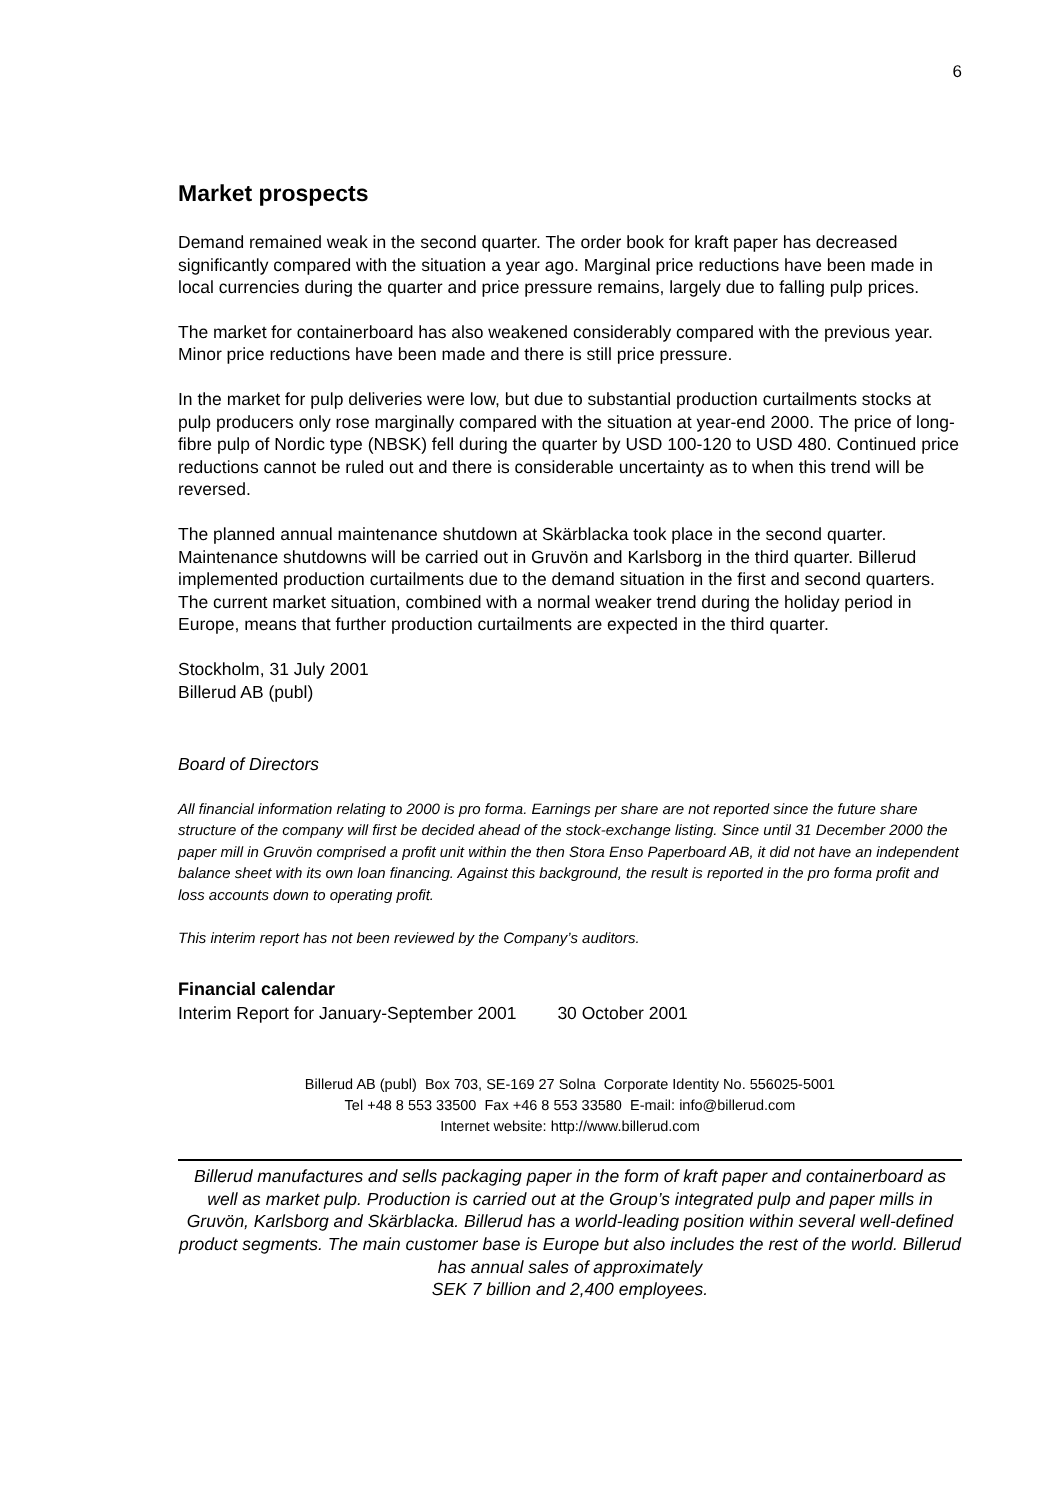6
Market prospects
Demand remained weak in the second quarter. The order book for kraft paper has decreased significantly compared with the situation a year ago. Marginal price reductions have been made in local currencies during the quarter and price pressure remains, largely due to falling pulp prices.
The market for containerboard has also weakened considerably compared with the previous year. Minor price reductions have been made and there is still price pressure.
In the market for pulp deliveries were low, but due to substantial production curtailments stocks at pulp producers only rose marginally compared with the situation at year-end 2000. The price of long-fibre pulp of Nordic type (NBSK) fell during the quarter by USD 100-120 to USD 480. Continued price reductions cannot be ruled out and there is considerable uncertainty as to when this trend will be reversed.
The planned annual maintenance shutdown at Skärblacka took place in the second quarter. Maintenance shutdowns will be carried out in Gruvön and Karlsborg in the third quarter. Billerud implemented production curtailments due to the demand situation in the first and second quarters. The current market situation, combined with a normal weaker trend during the holiday period in Europe, means that further production curtailments are expected in the third quarter.
Stockholm, 31 July 2001
Billerud AB (publ)
Board of Directors
All financial information relating to 2000 is pro forma. Earnings per share are not reported since the future share structure of the company will first be decided ahead of the stock-exchange listing. Since until 31 December 2000 the paper mill in Gruvön comprised a profit unit within the then Stora Enso Paperboard AB, it did not have an independent balance sheet with its own loan financing. Against this background, the result is reported in the pro forma profit and loss accounts down to operating profit.
This interim report has not been reviewed by the Company’s auditors.
Financial calendar
Interim Report for January-September 2001 30 October 2001
Billerud AB (publ) Box 703, SE-169 27 Solna Corporate Identity No. 556025-5001
Tel +48 8 553 33500 Fax +46 8 553 33580 E-mail: info@billerud.com
Internet website: http://www.billerud.com
Billerud manufactures and sells packaging paper in the form of kraft paper and containerboard as well as market pulp. Production is carried out at the Group’s integrated pulp and paper mills in Gruvön, Karlsborg and Skärblacka. Billerud has a world-leading position within several well-defined product segments. The main customer base is Europe but also includes the rest of the world. Billerud has annual sales of approximately
SEK 7 billion and 2,400 employees.